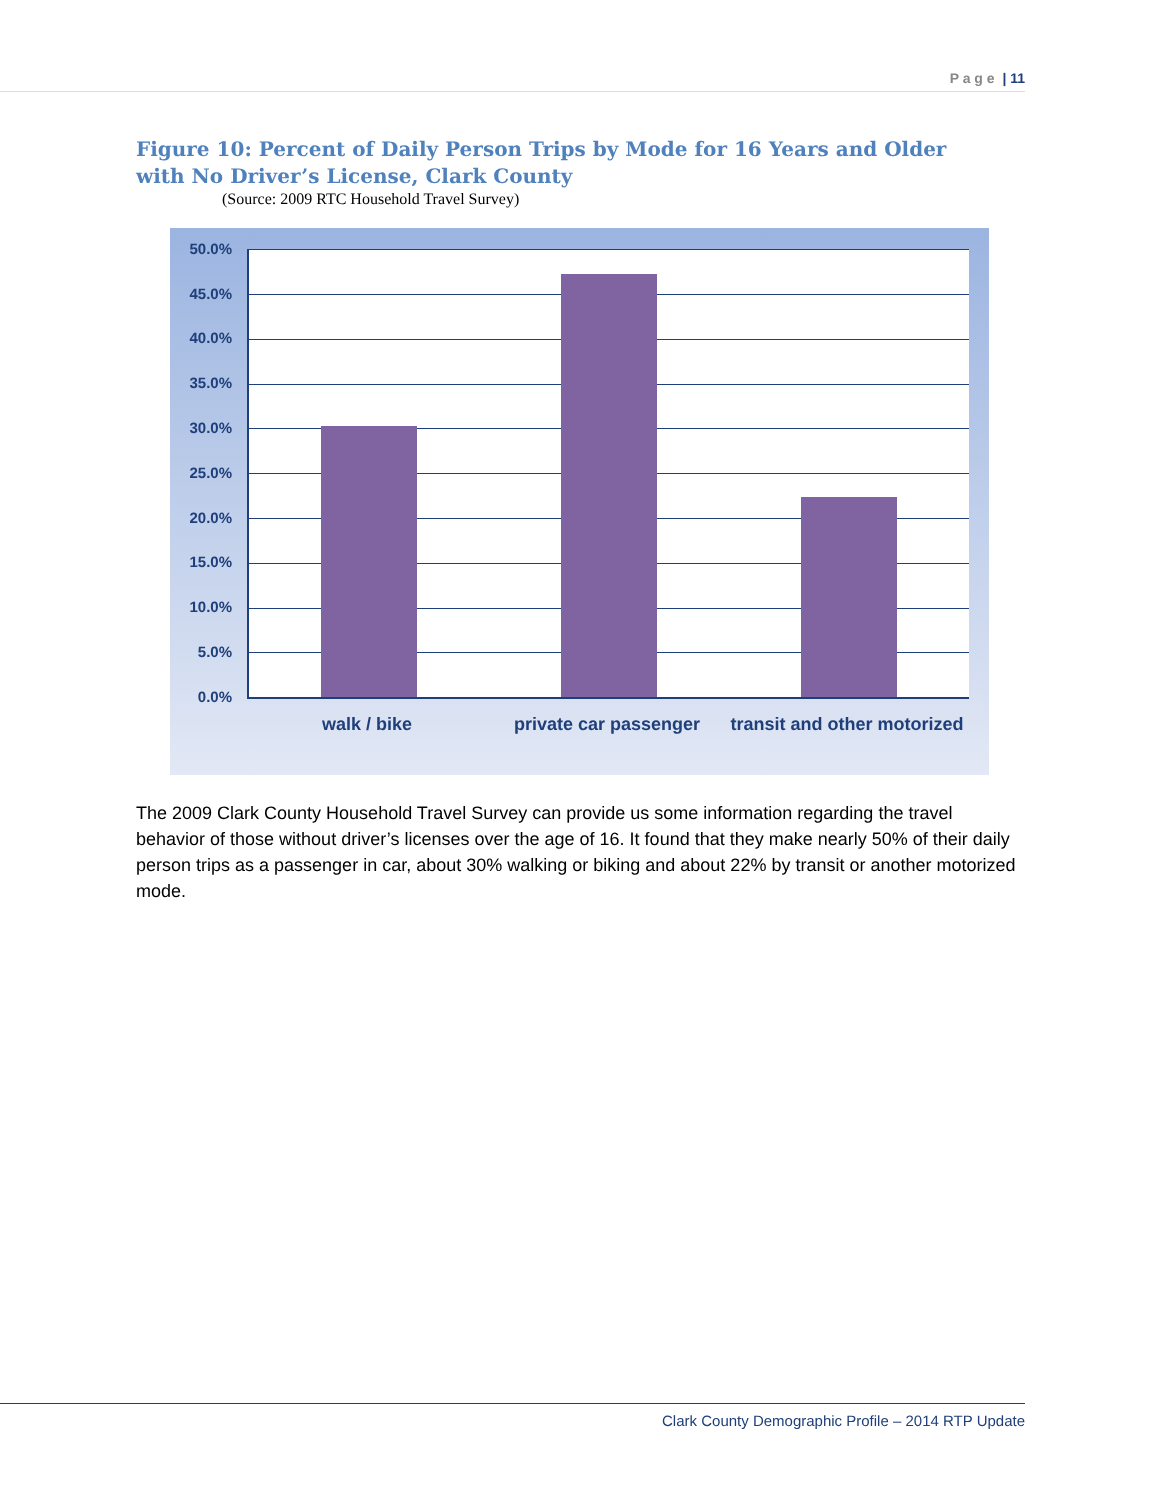P a g e | 11
Figure 10: Percent of Daily Person Trips by Mode for 16 Years and Older with No Driver’s License, Clark County
(Source: 2009 RTC Household Travel Survey)
50.0%
45.0%
40.0%
35.0%
30.0%
25.0%
20.0%
15.0%
10.0%
5.0%
0.0%
walk / bike private car passenger
transit and other motorized
The 2009 Clark County Household Travel Survey can provide us some information regarding the travel behavior of those without driver’s licenses over the age of 16. It found that they make nearly 50% of their daily person trips as a passenger in car, about 30% walking or biking and about 22% by transit or another motorized mode.
Clark County Demographic Profile – 2014 RTP Update